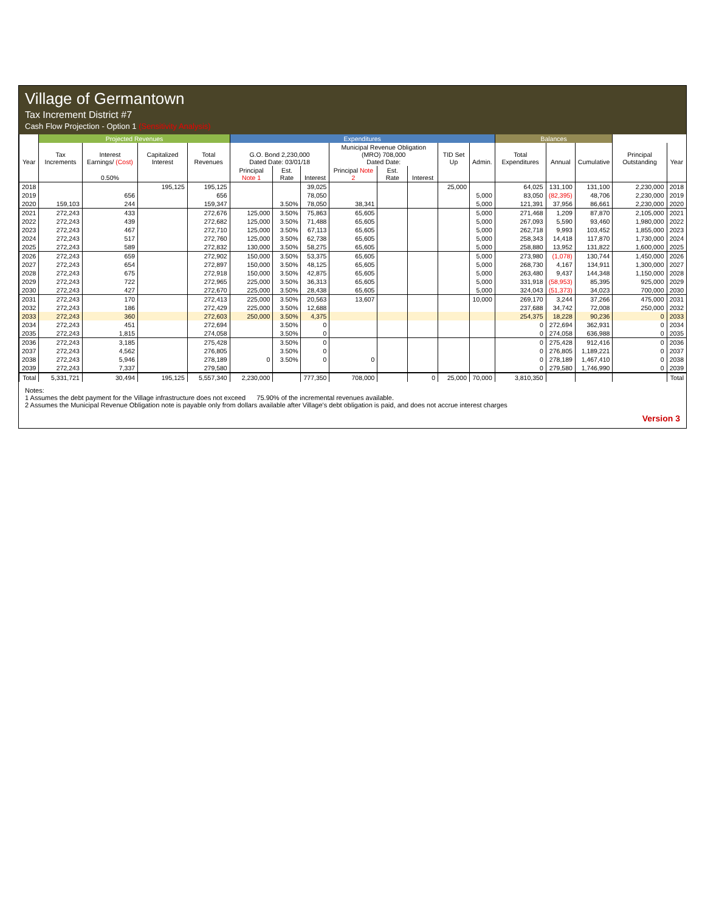Village of Germantown
Tax Increment District #7
Cash Flow Projection - Option 1 (Sensitivity Analysis)
| | Projected Revenues | | | | Expenditures | | | | | | | | Balances | | | | |
| --- | --- | --- | --- | --- | --- | --- | --- | --- | --- | --- | --- | --- | --- | --- | --- | --- | --- |
| Year | Tax Increments | Interest Earnings/ (Cost) | Capitalized Interest | Total Revenues | G.O. Bond 2,230,000 Dated Date: 03/01/18 | | | Municipal Revenue Obligation (MRO) 708,000 Dated Date: | | | TID Set Up | Admin. | Total Expenditures | Annual | Cumulative | Principal Outstanding | Year |
| | | 0.50% | | | Principal Note 1 | Est. Rate | Interest | Principal Note 2 | Est. Rate | Interest | | | | | | | |
| 2018 | | | 195,125 | 195,125 | | | 39,025 | | | | 25,000 | | 64,025 | 131,100 | 131,100 | 2,230,000 | 2018 |
| 2019 | | 656 | | 656 | | | 78,050 | | | | | 5,000 | 83,050 | (82,395) | 48,706 | 2,230,000 | 2019 |
| 2020 | 159,103 | 244 | | 159,347 | | 3.50% | 78,050 | 38,341 | | | | 5,000 | 121,391 | 37,956 | 86,661 | 2,230,000 | 2020 |
| 2021 | 272,243 | 433 | | 272,676 | 125,000 | 3.50% | 75,863 | 65,605 | | | | 5,000 | 271,468 | 1,209 | 87,870 | 2,105,000 | 2021 |
| 2022 | 272,243 | 439 | | 272,682 | 125,000 | 3.50% | 71,488 | 65,605 | | | | 5,000 | 267,093 | 5,590 | 93,460 | 1,980,000 | 2022 |
| 2023 | 272,243 | 467 | | 272,710 | 125,000 | 3.50% | 67,113 | 65,605 | | | | 5,000 | 262,718 | 9,993 | 103,452 | 1,855,000 | 2023 |
| 2024 | 272,243 | 517 | | 272,760 | 125,000 | 3.50% | 62,738 | 65,605 | | | | 5,000 | 258,343 | 14,418 | 117,870 | 1,730,000 | 2024 |
| 2025 | 272,243 | 589 | | 272,832 | 130,000 | 3.50% | 58,275 | 65,605 | | | | 5,000 | 258,880 | 13,952 | 131,822 | 1,600,000 | 2025 |
| 2026 | 272,243 | 659 | | 272,902 | 150,000 | 3.50% | 53,375 | 65,605 | | | | 5,000 | 273,980 | (1,078) | 130,744 | 1,450,000 | 2026 |
| 2027 | 272,243 | 654 | | 272,897 | 150,000 | 3.50% | 48,125 | 65,605 | | | | 5,000 | 268,730 | 4,167 | 134,911 | 1,300,000 | 2027 |
| 2028 | 272,243 | 675 | | 272,918 | 150,000 | 3.50% | 42,875 | 65,605 | | | | 5,000 | 263,480 | 9,437 | 144,348 | 1,150,000 | 2028 |
| 2029 | 272,243 | 722 | | 272,965 | 225,000 | 3.50% | 36,313 | 65,605 | | | | 5,000 | 331,918 | (58,953) | 85,395 | 925,000 | 2029 |
| 2030 | 272,243 | 427 | | 272,670 | 225,000 | 3.50% | 28,438 | 65,605 | | | | 5,000 | 324,043 | (51,373) | 34,023 | 700,000 | 2030 |
| 2031 | 272,243 | 170 | | 272,413 | 225,000 | 3.50% | 20,563 | 13,607 | | | | 10,000 | 269,170 | 3,244 | 37,266 | 475,000 | 2031 |
| 2032 | 272,243 | 186 | | 272,429 | 225,000 | 3.50% | 12,688 | | | | | | 237,688 | 34,742 | 72,008 | 250,000 | 2032 |
| 2033 | 272,243 | 360 | | 272,603 | 250,000 | 3.50% | 4,375 | | | | | | 254,375 | 18,228 | 90,236 | 0 | 2033 |
| 2034 | 272,243 | 451 | | 272,694 | | 3.50% | 0 | | | | | | 0 | 272,694 | 362,931 | 0 | 2034 |
| 2035 | 272,243 | 1,815 | | 274,058 | | 3.50% | 0 | | | | | | 0 | 274,058 | 636,988 | 0 | 2035 |
| 2036 | 272,243 | 3,185 | | 275,428 | | 3.50% | 0 | | | | | | 0 | 275,428 | 912,416 | 0 | 2036 |
| 2037 | 272,243 | 4,562 | | 276,805 | | 3.50% | 0 | | | | | | 0 | 276,805 | 1,189,221 | 0 | 2037 |
| 2038 | 272,243 | 5,946 | | 278,189 | 0 | 3.50% | 0 | 0 | | | | | 0 | 278,189 | 1,467,410 | 0 | 2038 |
| 2039 | 272,243 | 7,337 | | 279,580 | | | | | | | | | 0 | 279,580 | 1,746,990 | 0 | 2039 |
| Total | 5,331,721 | 30,494 | 195,125 | 5,557,340 | 2,230,000 | | 777,350 | 708,000 | | 0 | 25,000 | 70,000 | 3,810,350 | | | | Total |
Notes:
1 Assumes the debt payment for the Village infrastructure does not exceed 75.90% of the incremental revenues available.
2 Assumes the Municipal Revenue Obligation note is payable only from dollars available after Village's debt obligation is paid, and does not accrue interest charges
Version 3